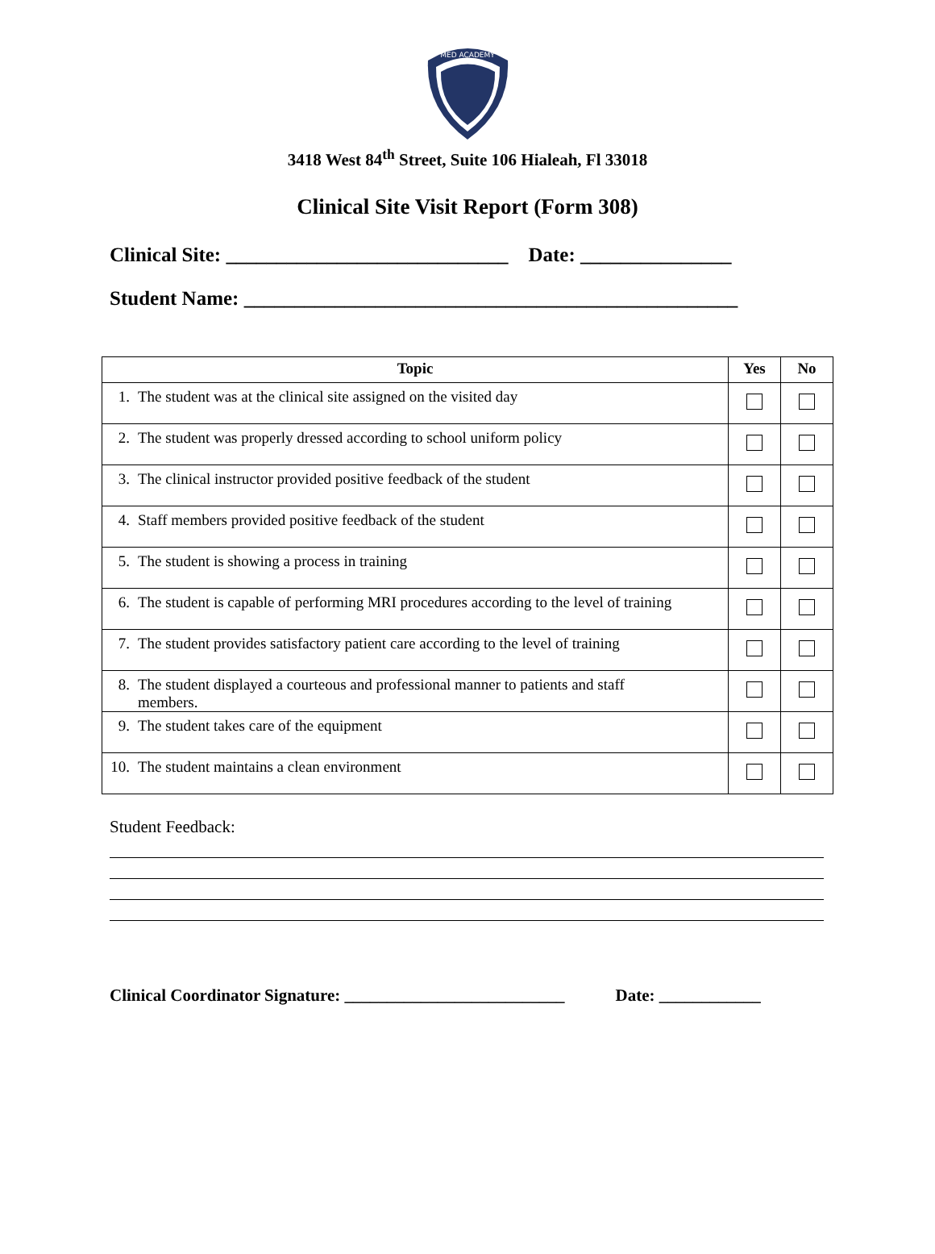MED ACADEMY
3418 West 84<sup>th</sup> Street, Suite 106 Hialeah, Fl 33018
Clinical Site Visit Report (Form 308)
Clinical Site: ____________________________ Date: _______________
Student Name: _________________________________________________
| Topic | Yes | No |
| --- | --- | --- |
| 1. The student was at the clinical site assigned on the visited day | | |
| 2. The student was properly dressed according to school uniform policy | | |
| 3. The clinical instructor provided positive feedback of the student | | |
| 4. Staff members provided positive feedback of the student | | |
| 5. The student is showing a process in training | | |
| 6. The student is capable of performing MRI procedures according to the level of training | | |
| 7. The student provides satisfactory patient care according to the level of training | | |
| 8. The student displayed a courteous and professional manner to patients and staff members. | | |
| 9. The student takes care of the equipment | | |
| 10. The student maintains a clean environment | | |
Student Feedback:
Clinical Coordinator Signature: __________________________ Date: ____________